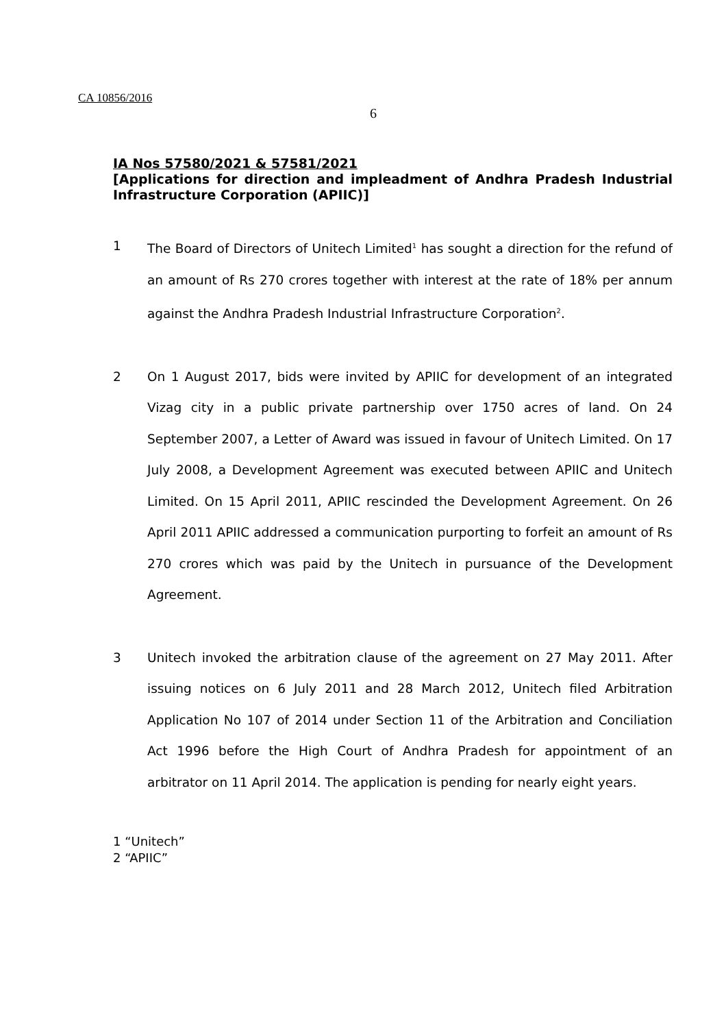CA 10856/2016
6
IA Nos 57580/2021 & 57581/2021
[Applications for direction and impleadment of Andhra Pradesh Industrial Infrastructure Corporation (APIIC)]
1 The Board of Directors of Unitech Limited<sup>1</sup> has sought a direction for the refund of an amount of Rs 270 crores together with interest at the rate of 18% per annum against the Andhra Pradesh Industrial Infrastructure Corporation<sup>2</sup>.
2 On 1 August 2017, bids were invited by APIIC for development of an integrated Vizag city in a public private partnership over 1750 acres of land. On 24 September 2007, a Letter of Award was issued in favour of Unitech Limited. On 17 July 2008, a Development Agreement was executed between APIIC and Unitech Limited. On 15 April 2011, APIIC rescinded the Development Agreement. On 26 April 2011 APIIC addressed a communication purporting to forfeit an amount of Rs 270 crores which was paid by the Unitech in pursuance of the Development Agreement.
3 Unitech invoked the arbitration clause of the agreement on 27 May 2011. After issuing notices on 6 July 2011 and 28 March 2012, Unitech filed Arbitration Application No 107 of 2014 under Section 11 of the Arbitration and Conciliation Act 1996 before the High Court of Andhra Pradesh for appointment of an arbitrator on 11 April 2014. The application is pending for nearly eight years.
1 “Unitech”
2 “APIIC”